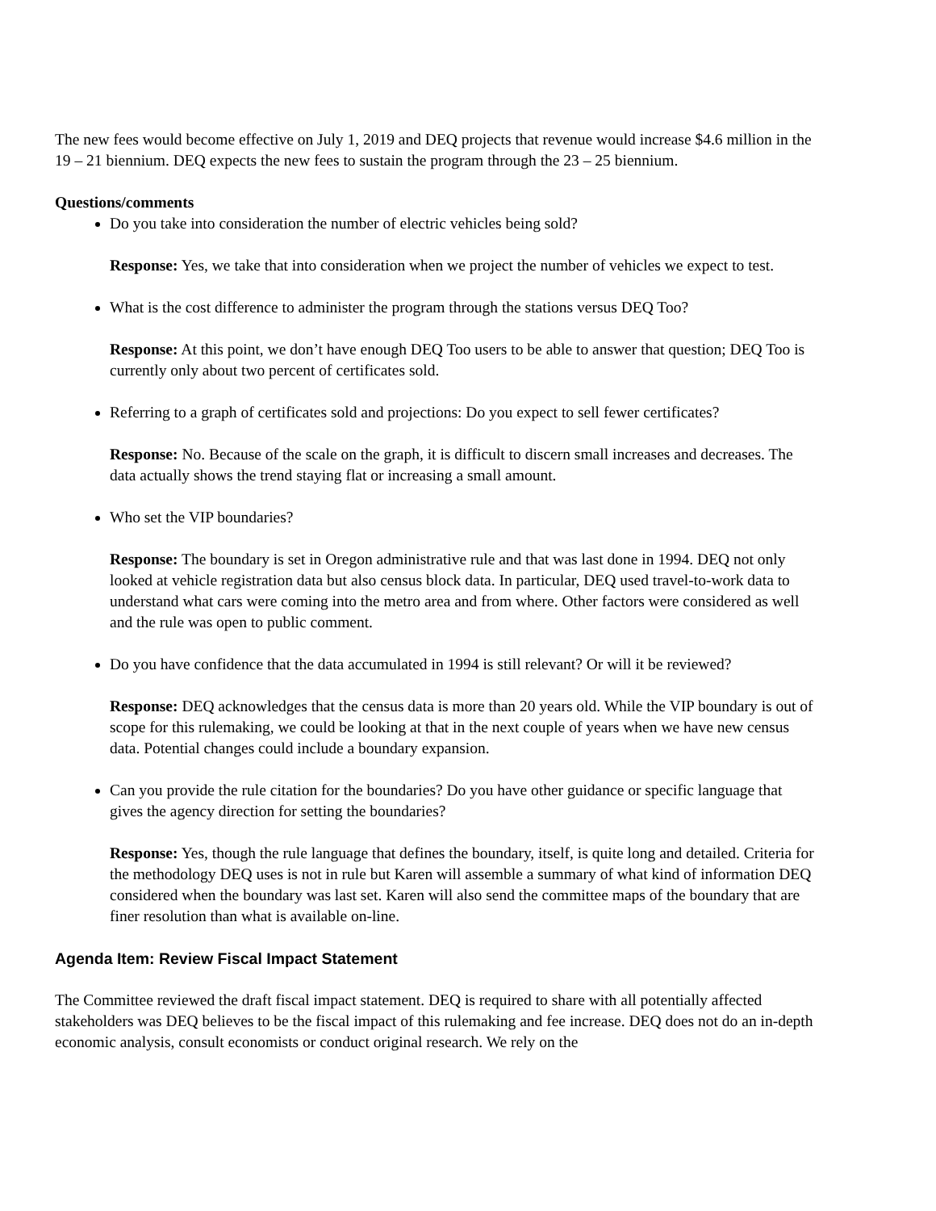The new fees would become effective on July 1, 2019 and DEQ projects that revenue would increase $4.6 million in the 19 – 21 biennium. DEQ expects the new fees to sustain the program through the 23 – 25 biennium.
Questions/comments
Do you take into consideration the number of electric vehicles being sold?
Response: Yes, we take that into consideration when we project the number of vehicles we expect to test.
What is the cost difference to administer the program through the stations versus DEQ Too?
Response: At this point, we don’t have enough DEQ Too users to be able to answer that question; DEQ Too is currently only about two percent of certificates sold.
Referring to a graph of certificates sold and projections: Do you expect to sell fewer certificates?
Response: No. Because of the scale on the graph, it is difficult to discern small increases and decreases. The data actually shows the trend staying flat or increasing a small amount.
Who set the VIP boundaries?
Response: The boundary is set in Oregon administrative rule and that was last done in 1994. DEQ not only looked at vehicle registration data but also census block data. In particular, DEQ used travel-to-work data to understand what cars were coming into the metro area and from where. Other factors were considered as well and the rule was open to public comment.
Do you have confidence that the data accumulated in 1994 is still relevant? Or will it be reviewed?
Response: DEQ acknowledges that the census data is more than 20 years old. While the VIP boundary is out of scope for this rulemaking, we could be looking at that in the next couple of years when we have new census data. Potential changes could include a boundary expansion.
Can you provide the rule citation for the boundaries? Do you have other guidance or specific language that gives the agency direction for setting the boundaries?
Response: Yes, though the rule language that defines the boundary, itself, is quite long and detailed. Criteria for the methodology DEQ uses is not in rule but Karen will assemble a summary of what kind of information DEQ considered when the boundary was last set. Karen will also send the committee maps of the boundary that are finer resolution than what is available on-line.
Agenda Item: Review Fiscal Impact Statement
The Committee reviewed the draft fiscal impact statement. DEQ is required to share with all potentially affected stakeholders was DEQ believes to be the fiscal impact of this rulemaking and fee increase. DEQ does not do an in-depth economic analysis, consult economists or conduct original research. We rely on the